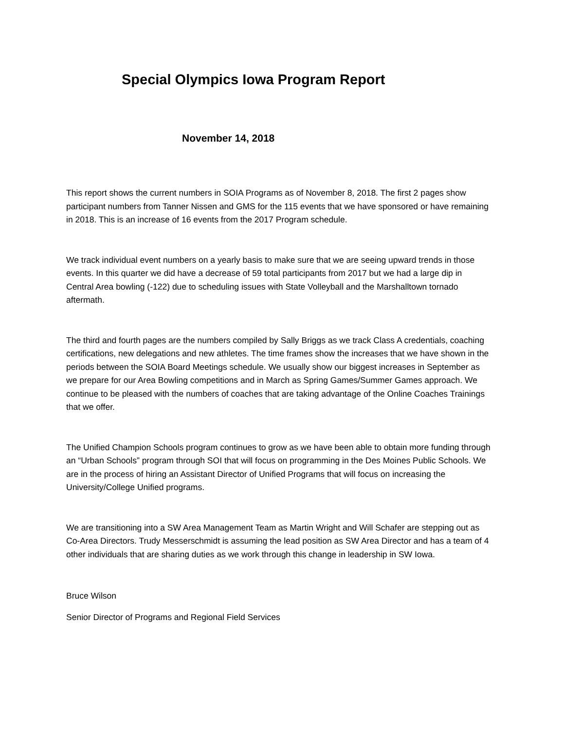Special Olympics Iowa Program Report
November 14, 2018
This report shows the current numbers in SOIA Programs as of November 8, 2018. The first 2 pages show participant numbers from Tanner Nissen and GMS for the 115 events that we have sponsored or have remaining in 2018. This is an increase of 16 events from the 2017 Program schedule.
We track individual event numbers on a yearly basis to make sure that we are seeing upward trends in those events. In this quarter we did have a decrease of 59 total participants from 2017 but we had a large dip in Central Area bowling (-122) due to scheduling issues with State Volleyball and the Marshalltown tornado aftermath.
The third and fourth pages are the numbers compiled by Sally Briggs as we track Class A credentials, coaching certifications, new delegations and new athletes. The time frames show the increases that we have shown in the periods between the SOIA Board Meetings schedule. We usually show our biggest increases in September as we prepare for our Area Bowling competitions and in March as Spring Games/Summer Games approach. We continue to be pleased with the numbers of coaches that are taking advantage of the Online Coaches Trainings that we offer.
The Unified Champion Schools program continues to grow as we have been able to obtain more funding through an “Urban Schools” program through SOI that will focus on programming in the Des Moines Public Schools. We are in the process of hiring an Assistant Director of Unified Programs that will focus on increasing the University/College Unified programs.
We are transitioning into a SW Area Management Team as Martin Wright and Will Schafer are stepping out as Co-Area Directors. Trudy Messerschmidt is assuming the lead position as SW Area Director and has a team of 4 other individuals that are sharing duties as we work through this change in leadership in SW Iowa.
Bruce Wilson
Senior Director of Programs and Regional Field Services